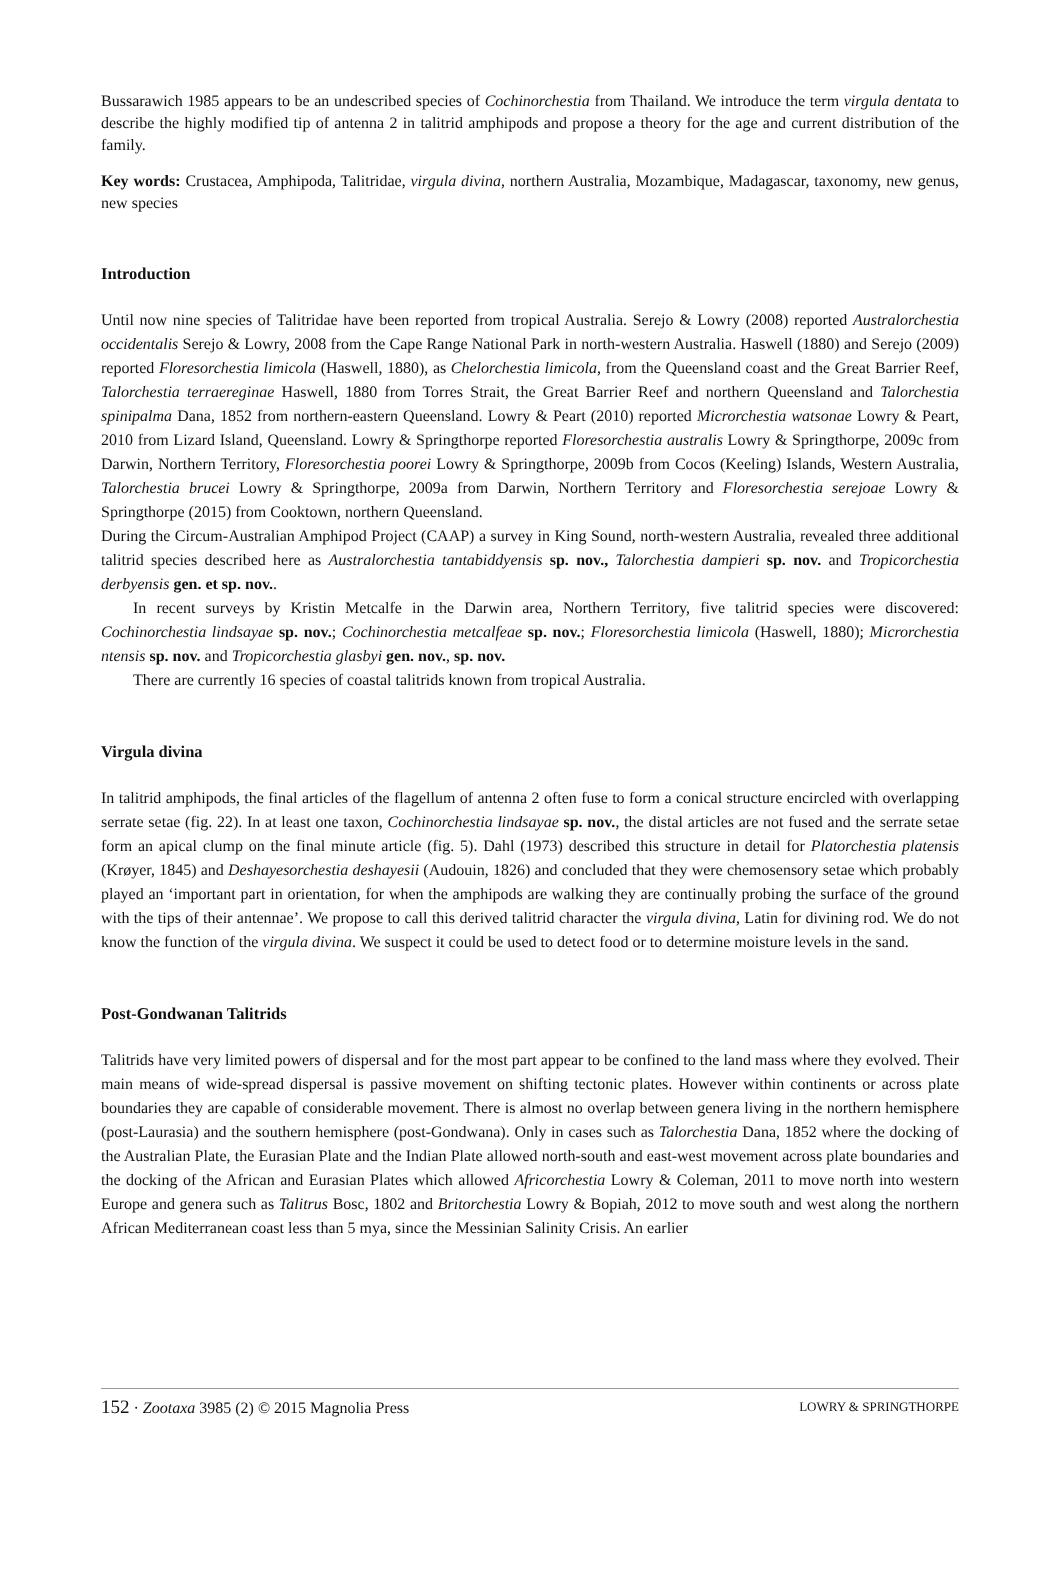Bussarawich 1985 appears to be an undescribed species of Cochinorchestia from Thailand. We introduce the term virgula dentata to describe the highly modified tip of antenna 2 in talitrid amphipods and propose a theory for the age and current distribution of the family.
Key words: Crustacea, Amphipoda, Talitridae, virgula divina, northern Australia, Mozambique, Madagascar, taxonomy, new genus, new species
Introduction
Until now nine species of Talitridae have been reported from tropical Australia. Serejo & Lowry (2008) reported Australorchestia occidentalis Serejo & Lowry, 2008 from the Cape Range National Park in north-western Australia. Haswell (1880) and Serejo (2009) reported Floresorchestia limicola (Haswell, 1880), as Chelorchestia limicola, from the Queensland coast and the Great Barrier Reef, Talorchestia terraereginae Haswell, 1880 from Torres Strait, the Great Barrier Reef and northern Queensland and Talorchestia spinipalma Dana, 1852 from northern-eastern Queensland. Lowry & Peart (2010) reported Microrchestia watsonae Lowry & Peart, 2010 from Lizard Island, Queensland. Lowry & Springthorpe reported Floresorchestia australis Lowry & Springthorpe, 2009c from Darwin, Northern Territory, Floresorchestia poorei Lowry & Springthorpe, 2009b from Cocos (Keeling) Islands, Western Australia, Talorchestia brucei Lowry & Springthorpe, 2009a from Darwin, Northern Territory and Floresorchestia serejoae Lowry & Springthorpe (2015) from Cooktown, northern Queensland.
During the Circum-Australian Amphipod Project (CAAP) a survey in King Sound, north-western Australia, revealed three additional talitrid species described here as Australorchestia tantabiddyensis sp. nov., Talorchestia dampieri sp. nov. and Tropicorchestia derbyensis gen. et sp. nov..
In recent surveys by Kristin Metcalfe in the Darwin area, Northern Territory, five talitrid species were discovered: Cochinorchestia lindsayae sp. nov.; Cochinorchestia metcalfeae sp. nov.; Floresorchestia limicola (Haswell, 1880); Microrchestia ntensis sp. nov. and Tropicorchestia glasbyi gen. nov., sp. nov.
There are currently 16 species of coastal talitrids known from tropical Australia.
Virgula divina
In talitrid amphipods, the final articles of the flagellum of antenna 2 often fuse to form a conical structure encircled with overlapping serrate setae (fig. 22). In at least one taxon, Cochinorchestia lindsayae sp. nov., the distal articles are not fused and the serrate setae form an apical clump on the final minute article (fig. 5). Dahl (1973) described this structure in detail for Platorchestia platensis (Krøyer, 1845) and Deshayesorchestia deshayesii (Audouin, 1826) and concluded that they were chemosensory setae which probably played an ‘important part in orientation, for when the amphipods are walking they are continually probing the surface of the ground with the tips of their antennae’. We propose to call this derived talitrid character the virgula divina, Latin for divining rod. We do not know the function of the virgula divina. We suspect it could be used to detect food or to determine moisture levels in the sand.
Post-Gondwanan Talitrids
Talitrids have very limited powers of dispersal and for the most part appear to be confined to the land mass where they evolved. Their main means of wide-spread dispersal is passive movement on shifting tectonic plates. However within continents or across plate boundaries they are capable of considerable movement. There is almost no overlap between genera living in the northern hemisphere (post-Laurasia) and the southern hemisphere (post-Gondwana). Only in cases such as Talorchestia Dana, 1852 where the docking of the Australian Plate, the Eurasian Plate and the Indian Plate allowed north-south and east-west movement across plate boundaries and the docking of the African and Eurasian Plates which allowed Africorchestia Lowry & Coleman, 2011 to move north into western Europe and genera such as Talitrus Bosc, 1802 and Britorchestia Lowry & Bopiah, 2012 to move south and west along the northern African Mediterranean coast less than 5 mya, since the Messinian Salinity Crisis. An earlier
152 · Zootaxa 3985 (2) © 2015 Magnolia Press LOWRY & SPRINGTHORPE